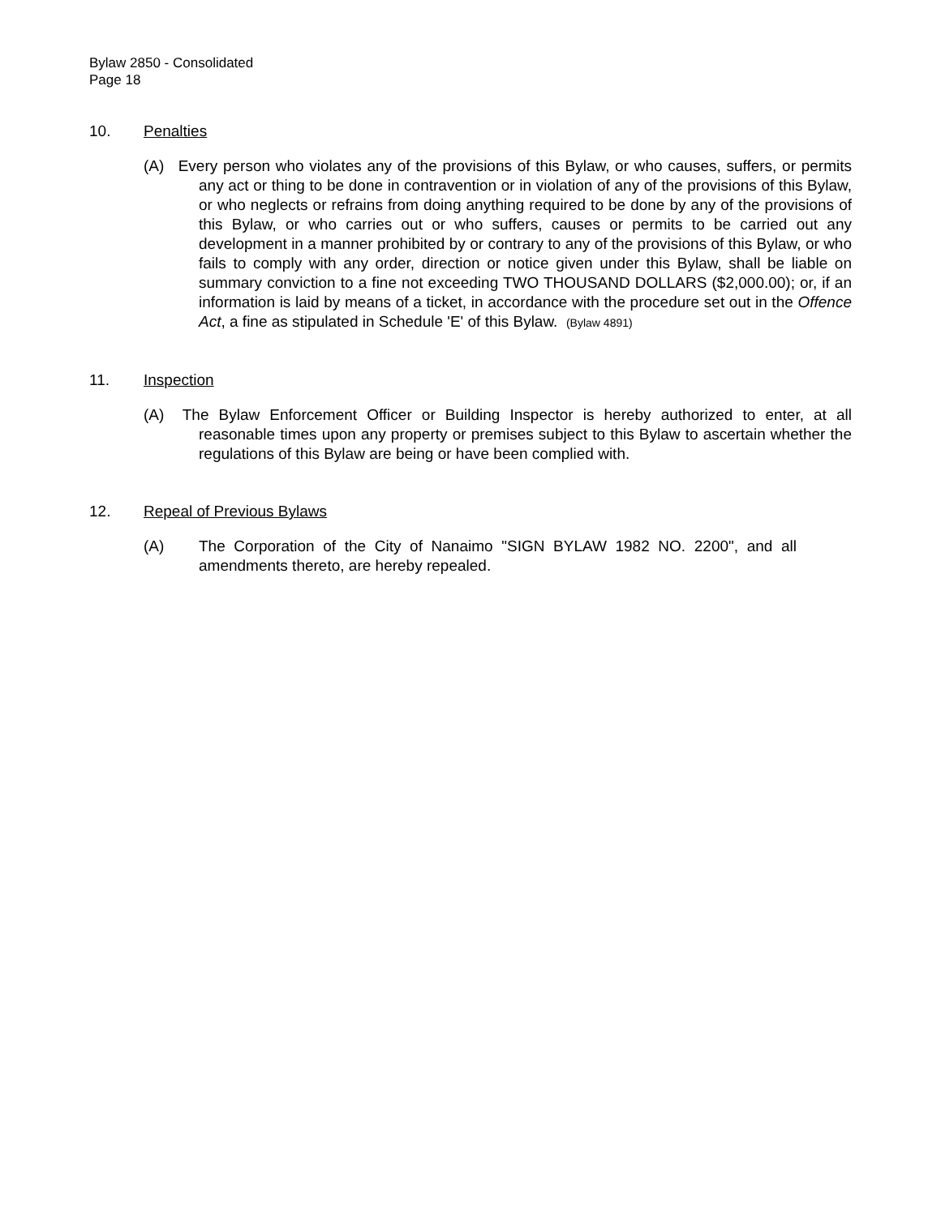Bylaw 2850 - Consolidated
Page 18
10. Penalties
(A) Every person who violates any of the provisions of this Bylaw, or who causes, suffers, or permits any act or thing to be done in contravention or in violation of any of the provisions of this Bylaw, or who neglects or refrains from doing anything required to be done by any of the provisions of this Bylaw, or who carries out or who suffers, causes or permits to be carried out any development in a manner prohibited by or contrary to any of the provisions of this Bylaw, or who fails to comply with any order, direction or notice given under this Bylaw, shall be liable on summary conviction to a fine not exceeding TWO THOUSAND DOLLARS ($2,000.00); or, if an information is laid by means of a ticket, in accordance with the procedure set out in the Offence Act, a fine as stipulated in Schedule 'E' of this Bylaw. (Bylaw 4891)
11. Inspection
(A) The Bylaw Enforcement Officer or Building Inspector is hereby authorized to enter, at all reasonable times upon any property or premises subject to this Bylaw to ascertain whether the regulations of this Bylaw are being or have been complied with.
12. Repeal of Previous Bylaws
(A) The Corporation of the City of Nanaimo "SIGN BYLAW 1982 NO. 2200", and all amendments thereto, are hereby repealed.